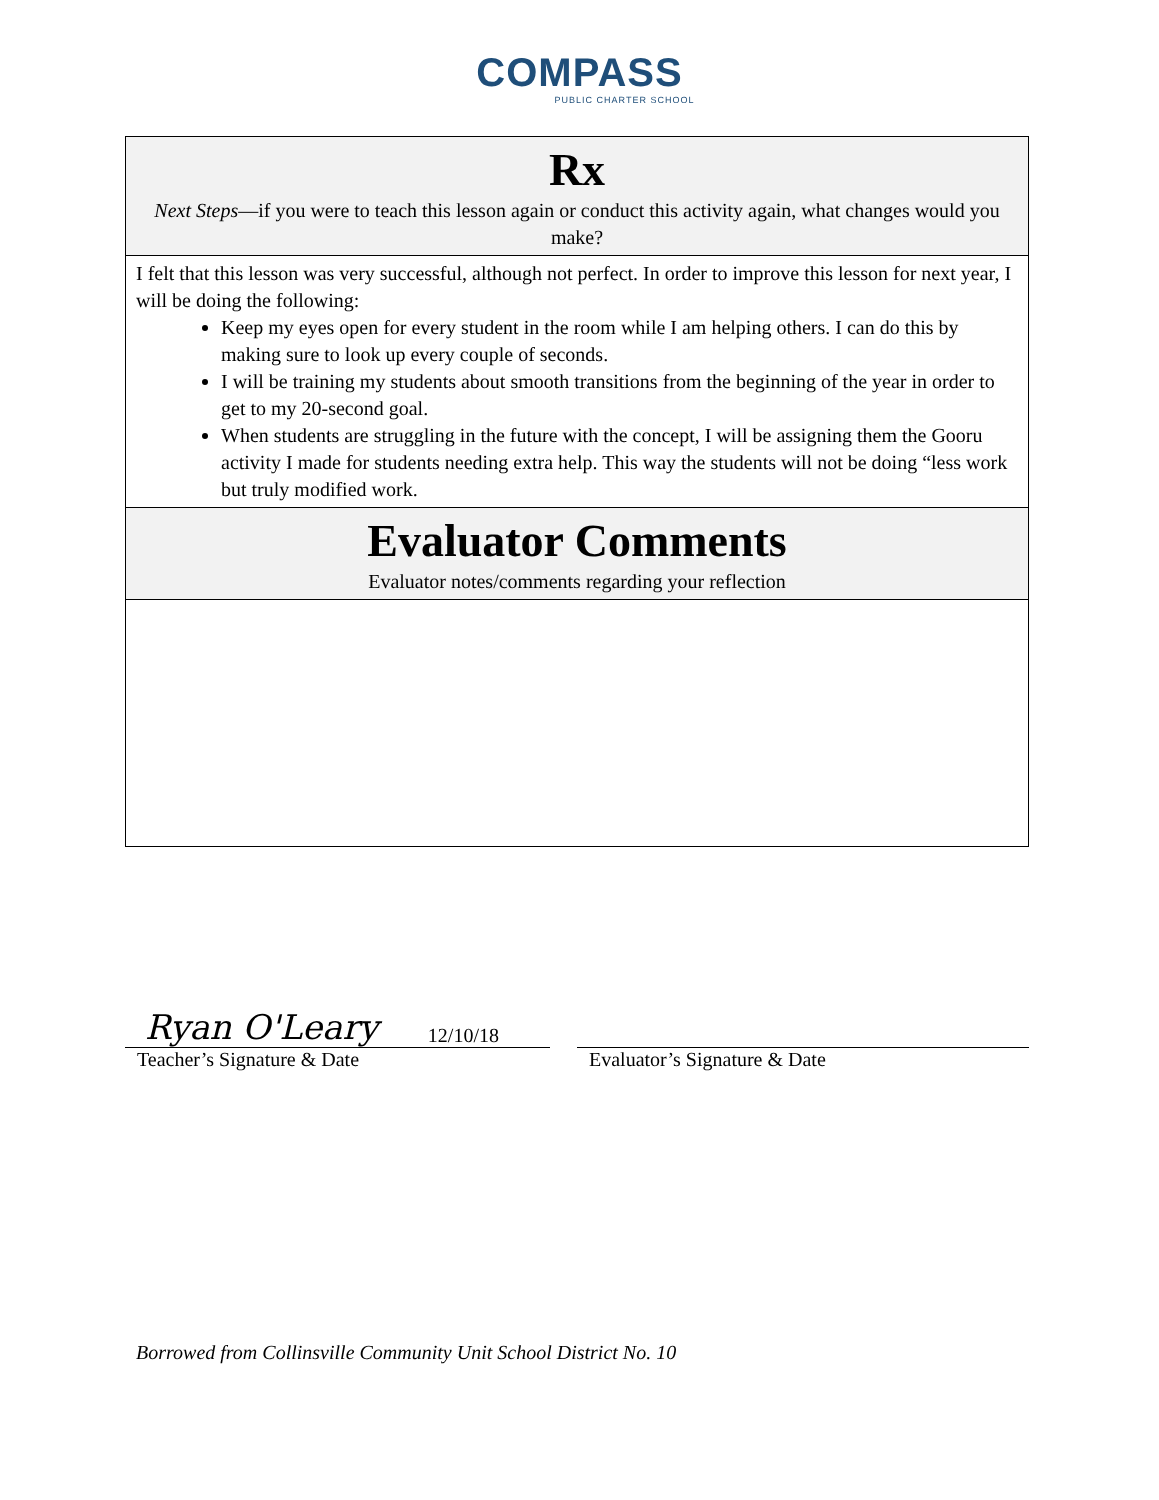COMPASS
PUBLIC CHARTER SCHOOL
| Rx Next Steps —if you were to teach this lesson again or conduct this activity again, what changes would you make? |
| I felt that this lesson was very successful, although not perfect. In order to improve this lesson for next year, I will be doing the following: Keep my eyes open for every student in the room while I am helping others. I can do this by making sure to look up every couple of seconds. I will be training my students about smooth transitions from the beginning of the year in order to get to my 20-second goal. When students are struggling in the future with the concept, I will be assigning them the Gooru activity I made for students needing extra help. This way the students will not be doing “less work but truly modified work. |
| Evaluator Comments Evaluator notes/comments regarding your reflection |
Ryan O'Leary 12/10/18
Teacher’s Signature & Date
Evaluator’s Signature & Date
Borrowed from Collinsville Community Unit School District No. 10